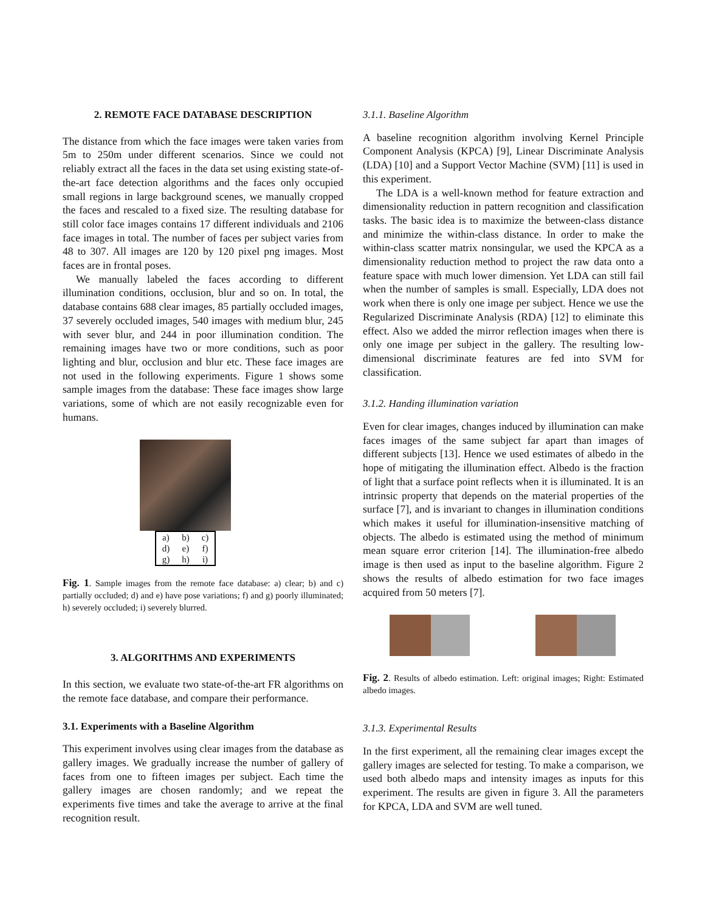2. REMOTE FACE DATABASE DESCRIPTION
The distance from which the face images were taken varies from 5m to 250m under different scenarios. Since we could not reliably extract all the faces in the data set using existing state-of-the-art face detection algorithms and the faces only occupied small regions in large background scenes, we manually cropped the faces and rescaled to a fixed size. The resulting database for still color face images contains 17 different individuals and 2106 face images in total. The number of faces per subject varies from 48 to 307. All images are 120 by 120 pixel png images. Most faces are in frontal poses.
We manually labeled the faces according to different illumination conditions, occlusion, blur and so on. In total, the database contains 688 clear images, 85 partially occluded images, 37 severely occluded images, 540 images with medium blur, 245 with sever blur, and 244 in poor illumination condition. The remaining images have two or more conditions, such as poor lighting and blur, occlusion and blur etc. These face images are not used in the following experiments. Figure 1 shows some sample images from the database: These face images show large variations, some of which are not easily recognizable even for humans.
| a) | b) | c) |
| d) | e) | f) |
| g) | h) | i) |
Fig. 1. Sample images from the remote face database: a) clear; b) and c) partially occluded; d) and e) have pose variations; f) and g) poorly illuminated; h) severely occluded; i) severely blurred.
3. ALGORITHMS AND EXPERIMENTS
In this section, we evaluate two state-of-the-art FR algorithms on the remote face database, and compare their performance.
3.1. Experiments with a Baseline Algorithm
This experiment involves using clear images from the database as gallery images. We gradually increase the number of gallery of faces from one to fifteen images per subject. Each time the gallery images are chosen randomly; and we repeat the experiments five times and take the average to arrive at the final recognition result.
3.1.1. Baseline Algorithm
A baseline recognition algorithm involving Kernel Principle Component Analysis (KPCA) [9], Linear Discriminate Analysis (LDA) [10] and a Support Vector Machine (SVM) [11] is used in this experiment.
The LDA is a well-known method for feature extraction and dimensionality reduction in pattern recognition and classification tasks. The basic idea is to maximize the between-class distance and minimize the within-class distance. In order to make the within-class scatter matrix nonsingular, we used the KPCA as a dimensionality reduction method to project the raw data onto a feature space with much lower dimension. Yet LDA can still fail when the number of samples is small. Especially, LDA does not work when there is only one image per subject. Hence we use the Regularized Discriminate Analysis (RDA) [12] to eliminate this effect. Also we added the mirror reflection images when there is only one image per subject in the gallery. The resulting low-dimensional discriminate features are fed into SVM for classification.
3.1.2. Handing illumination variation
Even for clear images, changes induced by illumination can make faces images of the same subject far apart than images of different subjects [13]. Hence we used estimates of albedo in the hope of mitigating the illumination effect. Albedo is the fraction of light that a surface point reflects when it is illuminated. It is an intrinsic property that depends on the material properties of the surface [7], and is invariant to changes in illumination conditions which makes it useful for illumination-insensitive matching of objects. The albedo is estimated using the method of minimum mean square error criterion [14]. The illumination-free albedo image is then used as input to the baseline algorithm. Figure 2 shows the results of albedo estimation for two face images acquired from 50 meters [7].
Fig. 2. Results of albedo estimation. Left: original images; Right: Estimated albedo images.
3.1.3. Experimental Results
In the first experiment, all the remaining clear images except the gallery images are selected for testing. To make a comparison, we used both albedo maps and intensity images as inputs for this experiment. The results are given in figure 3. All the parameters for KPCA, LDA and SVM are well tuned.